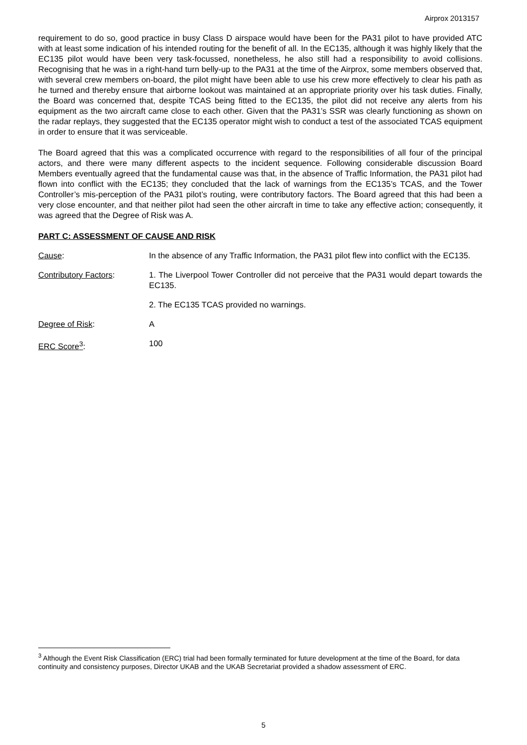Airprox 2013157
requirement to do so, good practice in busy Class D airspace would have been for the PA31 pilot to have provided ATC with at least some indication of his intended routing for the benefit of all. In the EC135, although it was highly likely that the EC135 pilot would have been very task-focussed, nonetheless, he also still had a responsibility to avoid collisions. Recognising that he was in a right-hand turn belly-up to the PA31 at the time of the Airprox, some members observed that, with several crew members on-board, the pilot might have been able to use his crew more effectively to clear his path as he turned and thereby ensure that airborne lookout was maintained at an appropriate priority over his task duties. Finally, the Board was concerned that, despite TCAS being fitted to the EC135, the pilot did not receive any alerts from his equipment as the two aircraft came close to each other. Given that the PA31’s SSR was clearly functioning as shown on the radar replays, they suggested that the EC135 operator might wish to conduct a test of the associated TCAS equipment in order to ensure that it was serviceable.
The Board agreed that this was a complicated occurrence with regard to the responsibilities of all four of the principal actors, and there were many different aspects to the incident sequence. Following considerable discussion Board Members eventually agreed that the fundamental cause was that, in the absence of Traffic Information, the PA31 pilot had flown into conflict with the EC135; they concluded that the lack of warnings from the EC135’s TCAS, and the Tower Controller’s mis-perception of the PA31 pilot’s routing, were contributory factors. The Board agreed that this had been a very close encounter, and that neither pilot had seen the other aircraft in time to take any effective action; consequently, it was agreed that the Degree of Risk was A.
PART C: ASSESSMENT OF CAUSE AND RISK
Cause: In the absence of any Traffic Information, the PA31 pilot flew into conflict with the EC135.
Contributory Factors: 1. The Liverpool Tower Controller did not perceive that the PA31 would depart towards the EC135.
2. The EC135 TCAS provided no warnings.
Degree of Risk: A
ERC Score<sup>3</sup>: 100
<sup>3</sup> Although the Event Risk Classification (ERC) trial had been formally terminated for future development at the time of the Board, for data continuity and consistency purposes, Director UKAB and the UKAB Secretariat provided a shadow assessment of ERC.
5